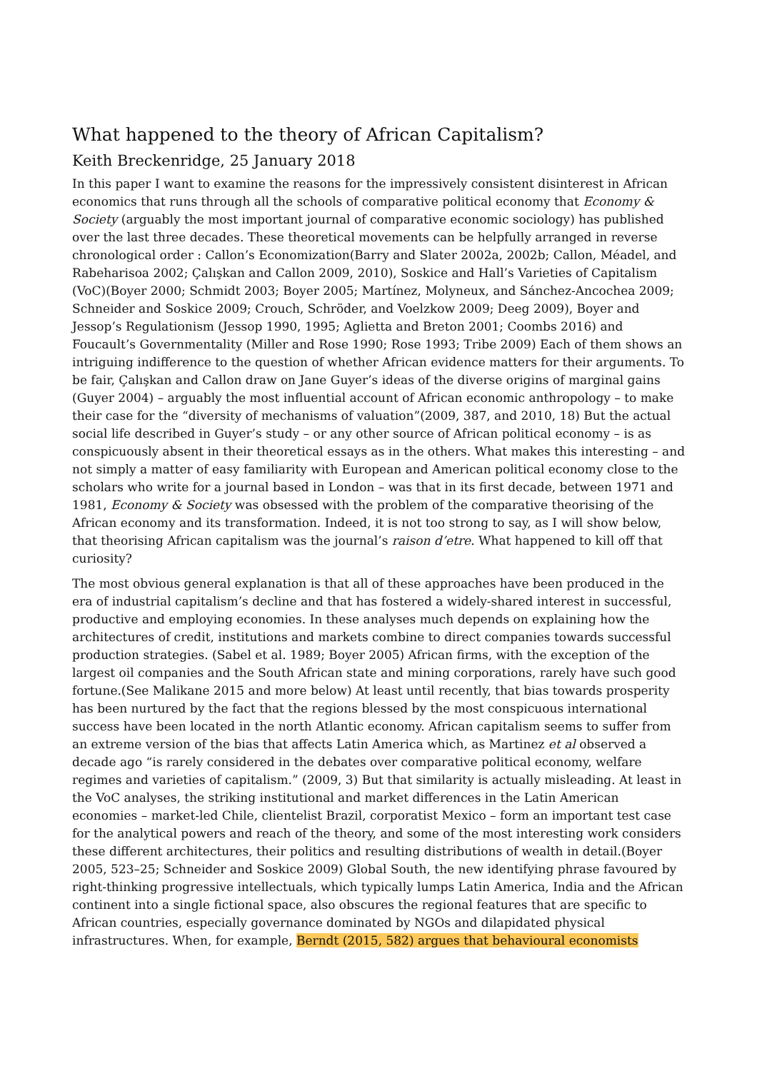What happened to the theory of African Capitalism?
Keith Breckenridge, 25 January 2018
In this paper I want to examine the reasons for the impressively consistent disinterest in African economics that runs through all the schools of comparative political economy that Economy & Society (arguably the most important journal of comparative economic sociology) has published over the last three decades. These theoretical movements can be helpfully arranged in reverse chronological order : Callon’s Economization(Barry and Slater 2002a, 2002b; Callon, Méadel, and Rabeharisoa 2002; Çalışkan and Callon 2009, 2010), Soskice and Hall’s Varieties of Capitalism (VoC)(Boyer 2000; Schmidt 2003; Boyer 2005; Martínez, Molyneux, and Sánchez-Ancochea 2009; Schneider and Soskice 2009; Crouch, Schröder, and Voelzkow 2009; Deeg 2009), Boyer and Jessop’s Regulationism (Jessop 1990, 1995; Aglietta and Breton 2001; Coombs 2016) and Foucault’s Governmentality (Miller and Rose 1990; Rose 1993; Tribe 2009) Each of them shows an intriguing indifference to the question of whether African evidence matters for their arguments. To be fair, Çalışkan and Callon draw on Jane Guyer’s ideas of the diverse origins of marginal gains (Guyer 2004) – arguably the most influential account of African economic anthropology – to make their case for the “diversity of mechanisms of valuation”(2009, 387, and 2010, 18) But the actual social life described in Guyer’s study – or any other source of African political economy – is as conspicuously absent in their theoretical essays as in the others. What makes this interesting – and not simply a matter of easy familiarity with European and American political economy close to the scholars who write for a journal based in London – was that in its first decade, between 1971 and 1981, Economy & Society was obsessed with the problem of the comparative theorising of the African economy and its transformation. Indeed, it is not too strong to say, as I will show below, that theorising African capitalism was the journal’s raison d’etre. What happened to kill off that curiosity?
The most obvious general explanation is that all of these approaches have been produced in the era of industrial capitalism’s decline and that has fostered a widely-shared interest in successful, productive and employing economies. In these analyses much depends on explaining how the architectures of credit, institutions and markets combine to direct companies towards successful production strategies. (Sabel et al. 1989; Boyer 2005) African firms, with the exception of the largest oil companies and the South African state and mining corporations, rarely have such good fortune.(See Malikane 2015 and more below) At least until recently, that bias towards prosperity has been nurtured by the fact that the regions blessed by the most conspicuous international success have been located in the north Atlantic economy. African capitalism seems to suffer from an extreme version of the bias that affects Latin America which, as Martinez et al observed a decade ago “is rarely considered in the debates over comparative political economy, welfare regimes and varieties of capitalism.” (2009, 3) But that similarity is actually misleading. At least in the VoC analyses, the striking institutional and market differences in the Latin American economies – market-led Chile, clientelist Brazil, corporatist Mexico – form an important test case for the analytical powers and reach of the theory, and some of the most interesting work considers these different architectures, their politics and resulting distributions of wealth in detail.(Boyer 2005, 523–25; Schneider and Soskice 2009) Global South, the new identifying phrase favoured by right-thinking progressive intellectuals, which typically lumps Latin America, India and the African continent into a single fictional space, also obscures the regional features that are specific to African countries, especially governance dominated by NGOs and dilapidated physical infrastructures. When, for example, Berndt (2015, 582) argues that behavioural economists